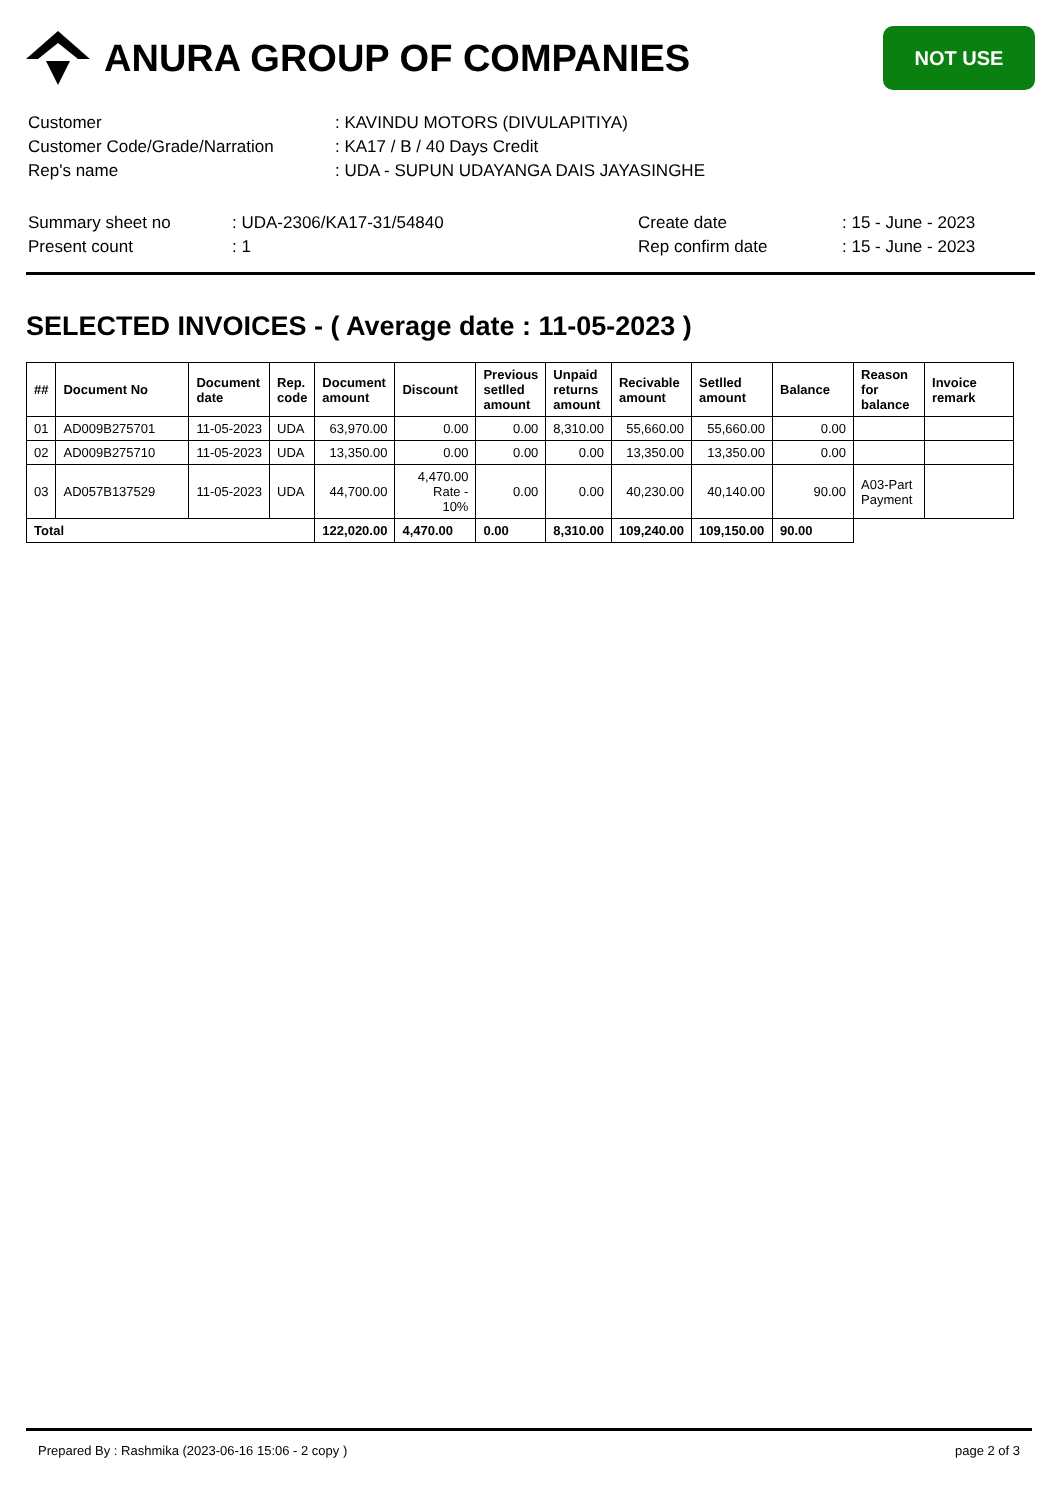ANURA GROUP OF COMPANIES
NOT USE
| Customer | : KAVINDU MOTORS (DIVULAPITIYA) |
| Customer Code/Grade/Narration | : KA17 / B / 40 Days Credit |
| Rep's name | : UDA - SUPUN UDAYANGA DAIS JAYASINGHE |
| Summary sheet no | : UDA-2306/KA17-31/54840 | Create date | : 15 - June - 2023 |
| Present count | : 1 | Rep confirm date | : 15 - June - 2023 |
SELECTED INVOICES - ( Average date : 11-05-2023 )
| ## | Document No | Document date | Rep. code | Document amount | Discount | Previous setlled amount | Unpaid returns amount | Recivable amount | Setlled amount | Balance | Reason for balance | Invoice remark |
| --- | --- | --- | --- | --- | --- | --- | --- | --- | --- | --- | --- | --- |
| 01 | AD009B275701 | 11-05-2023 | UDA | 63,970.00 | 0.00 | 0.00 | 8,310.00 | 55,660.00 | 55,660.00 | 0.00 | | |
| 02 | AD009B275710 | 11-05-2023 | UDA | 13,350.00 | 0.00 | 0.00 | 0.00 | 13,350.00 | 13,350.00 | 0.00 | | |
| 03 | AD057B137529 | 11-05-2023 | UDA | 44,700.00 | 4,470.00 Rate - 10% | 0.00 | 0.00 | 40,230.00 | 40,140.00 | 90.00 | A03-Part Payment | |
| Total | | | | 122,020.00 | 4,470.00 | 0.00 | 8,310.00 | 109,240.00 | 109,150.00 | 90.00 | | |
Prepared By : Rashmika (2023-06-16 15:06 - 2 copy ) page 2 of 3